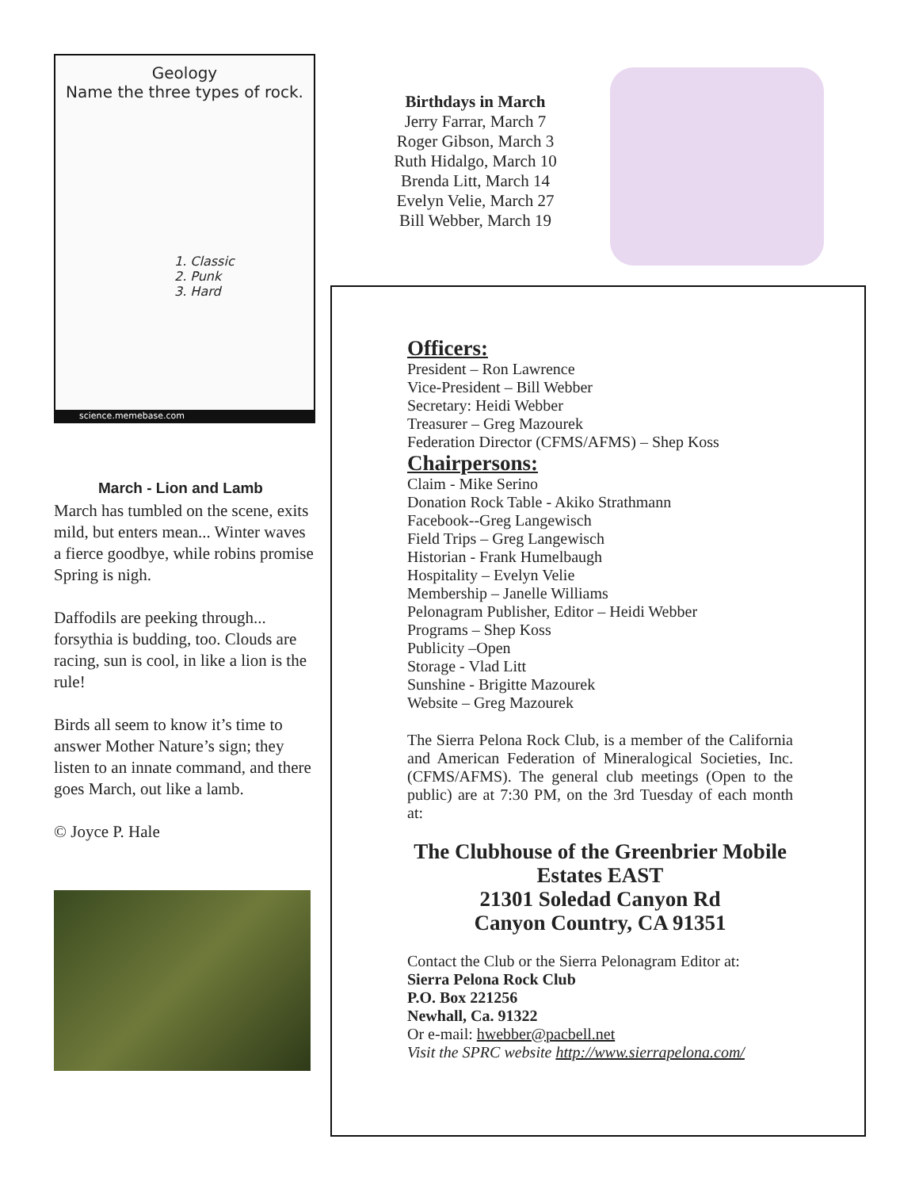Geology
Name the three types of rock.
1. Classic
2. Punk
3. Hard
science.memebase.com
March - Lion and Lamb
March has tumbled on the scene, exits mild, but enters mean... Winter waves a fierce goodbye, while robins promise Spring is nigh.
Daffodils are peeking through... forsythia is budding, too. Clouds are racing, sun is cool, in like a lion is the rule!
Birds all seem to know it’s time to answer Mother Nature’s sign; they listen to an innate command, and there goes March, out like a lamb.
© Joyce P. Hale
Birthdays in March
Jerry Farrar, March 7
Roger Gibson, March 3
Ruth Hidalgo, March 10
Brenda Litt, March 14
Evelyn Velie, March 27
Bill Webber, March 19
Officers:
President – Ron Lawrence
Vice-President – Bill Webber
Secretary: Heidi Webber
Treasurer – Greg Mazourek
Federation Director (CFMS/AFMS) – Shep Koss
Chairpersons:
Claim - Mike Serino
Donation Rock Table - Akiko Strathmann
Facebook--Greg Langewisch
Field Trips – Greg Langewisch
Historian - Frank Humelbaugh
Hospitality – Evelyn Velie
Membership – Janelle Williams
Pelonagram Publisher, Editor – Heidi Webber
Programs – Shep Koss
Publicity –Open
Storage - Vlad Litt
Sunshine - Brigitte Mazourek
Website – Greg Mazourek
The Sierra Pelona Rock Club, is a member of the California and American Federation of Mineralogical Societies, Inc. (CFMS/AFMS). The general club meetings (Open to the public) are at 7:30 PM, on the 3rd Tuesday of each month at:
The Clubhouse of the Greenbrier Mobile Estates EAST
21301 Soledad Canyon Rd
Canyon Country, CA 91351
Contact the Club or the Sierra Pelonagram Editor at:
Sierra Pelona Rock Club
P.O. Box 221256
Newhall, Ca. 91322
Or e-mail: hwebber@pacbell.net
Visit the SPRC website http://www.sierrapelona.com/